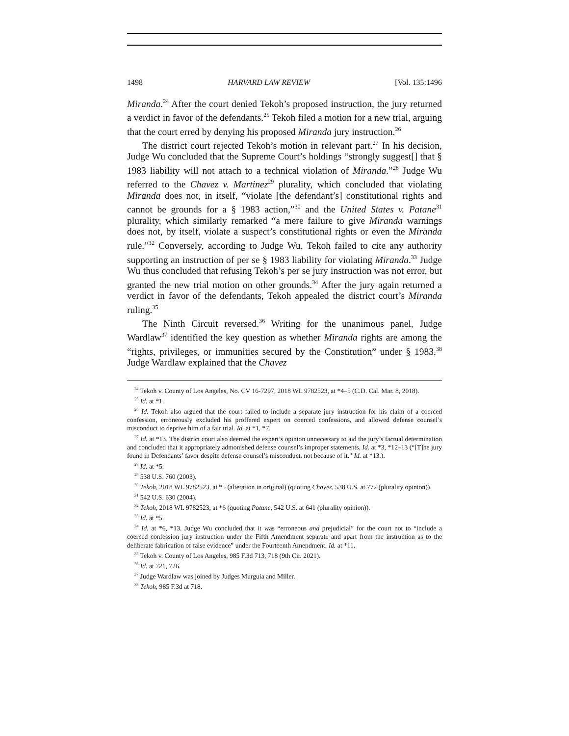1498 HARVARD LAW REVIEW [Vol. 135:1496
Miranda.<sup>24</sup> After the court denied Tekoh’s proposed instruction, the jury returned a verdict in favor of the defendants.<sup>25</sup> Tekoh filed a motion for a new trial, arguing that the court erred by denying his proposed Miranda jury instruction.<sup>26</sup>
The district court rejected Tekoh’s motion in relevant part.<sup>27</sup> In his decision, Judge Wu concluded that the Supreme Court’s holdings “strongly suggest[] that § 1983 liability will not attach to a technical violation of Miranda.”<sup>28</sup> Judge Wu referred to the Chavez v. Martinez<sup>29</sup> plurality, which concluded that violating Miranda does not, in itself, “violate [the defendant’s] constitutional rights and cannot be grounds for a § 1983 action,”<sup>30</sup> and the United States v. Patane<sup>31</sup> plurality, which similarly remarked “a mere failure to give Miranda warnings does not, by itself, violate a suspect’s constitutional rights or even the Miranda rule.”<sup>32</sup> Conversely, according to Judge Wu, Tekoh failed to cite any authority supporting an instruction of per se § 1983 liability for violating Miranda.<sup>33</sup> Judge Wu thus concluded that refusing Tekoh’s per se jury instruction was not error, but granted the new trial motion on other grounds.<sup>34</sup> After the jury again returned a verdict in favor of the defendants, Tekoh appealed the district court’s Miranda ruling.<sup>35</sup>
The Ninth Circuit reversed.<sup>36</sup> Writing for the unanimous panel, Judge Wardlaw<sup>37</sup> identified the key question as whether Miranda rights are among the “rights, privileges, or immunities secured by the Constitution” under § 1983.<sup>38</sup> Judge Wardlaw explained that the Chavez
<sup>24</sup> Tekoh v. County of Los Angeles, No. CV 16-7297, 2018 WL 9782523, at *4–5 (C.D. Cal. Mar. 8, 2018).
<sup>25</sup> Id. at *1.
<sup>26</sup> Id. Tekoh also argued that the court failed to include a separate jury instruction for his claim of a coerced confession, erroneously excluded his proffered expert on coerced confessions, and allowed defense counsel’s misconduct to deprive him of a fair trial. Id. at *1, *7.
<sup>27</sup> Id. at *13. The district court also deemed the expert’s opinion unnecessary to aid the jury’s factual determination and concluded that it appropriately admonished defense counsel’s improper statements. Id. at *3, *12–13 (“[T]he jury found in Defendants’ favor despite defense counsel’s misconduct, not because of it.” Id. at *13.).
<sup>28</sup> Id. at *5.
<sup>29</sup> 538 U.S. 760 (2003).
<sup>30</sup> Tekoh, 2018 WL 9782523, at *5 (alteration in original) (quoting Chavez, 538 U.S. at 772 (plurality opinion)).
<sup>31</sup> 542 U.S. 630 (2004).
<sup>32</sup> Tekoh, 2018 WL 9782523, at *6 (quoting Patane, 542 U.S. at 641 (plurality opinion)).
<sup>33</sup> Id. at *5.
<sup>34</sup> Id. at *6, *13. Judge Wu concluded that it was “erroneous and prejudicial” for the court not to “include a coerced confession jury instruction under the Fifth Amendment separate and apart from the instruction as to the deliberate fabrication of false evidence” under the Fourteenth Amendment. Id. at *11.
<sup>35</sup> Tekoh v. County of Los Angeles, 985 F.3d 713, 718 (9th Cir. 2021).
<sup>36</sup> Id. at 721, 726.
<sup>37</sup> Judge Wardlaw was joined by Judges Murguia and Miller.
<sup>38</sup> Tekoh, 985 F.3d at 718.